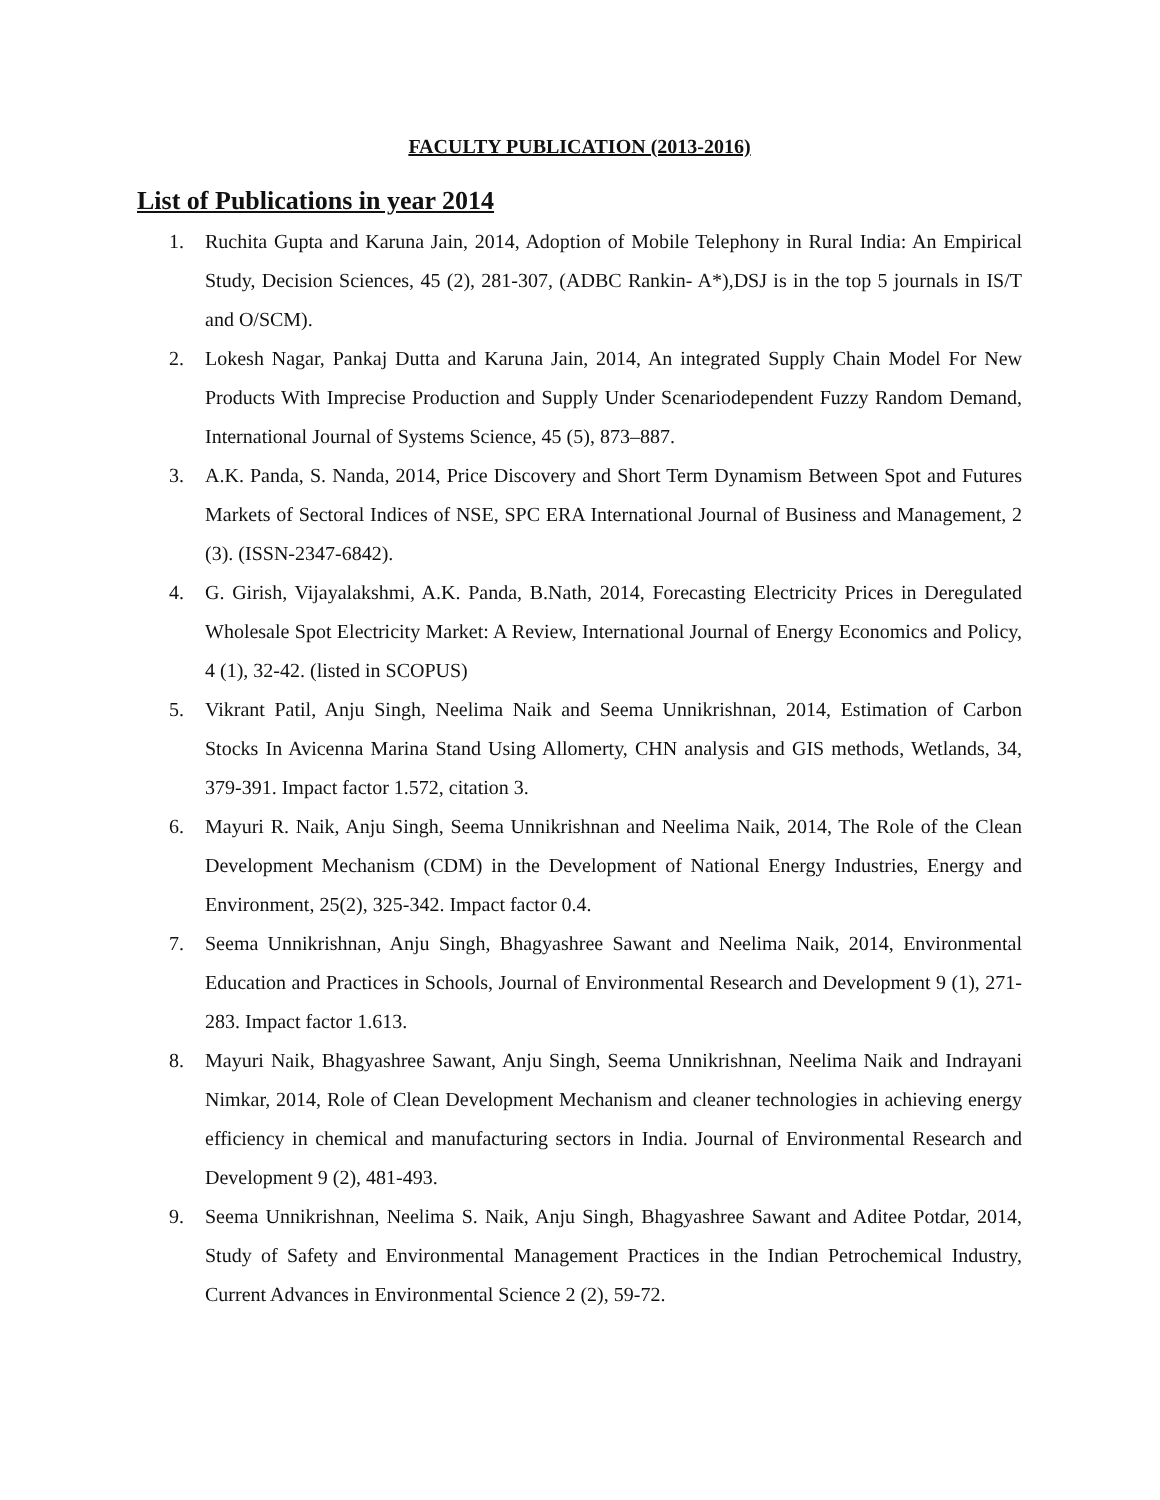FACULTY PUBLICATION (2013-2016)
List of Publications in year 2014
1. Ruchita Gupta and Karuna Jain, 2014, Adoption of Mobile Telephony in Rural India: An Empirical Study, Decision Sciences, 45 (2), 281-307, (ADBC Rankin- A*),DSJ is in the top 5 journals in IS/T and O/SCM).
2. Lokesh Nagar, Pankaj Dutta and Karuna Jain, 2014, An integrated Supply Chain Model For New Products With Imprecise Production and Supply Under Scenariodependent Fuzzy Random Demand, International Journal of Systems Science, 45 (5), 873–887.
3. A.K. Panda, S. Nanda, 2014, Price Discovery and Short Term Dynamism Between Spot and Futures Markets of Sectoral Indices of NSE, SPC ERA International Journal of Business and Management, 2 (3). (ISSN-2347-6842).
4. G. Girish, Vijayalakshmi, A.K. Panda, B.Nath, 2014, Forecasting Electricity Prices in Deregulated Wholesale Spot Electricity Market: A Review, International Journal of Energy Economics and Policy, 4 (1), 32-42. (listed in SCOPUS)
5. Vikrant Patil, Anju Singh, Neelima Naik and Seema Unnikrishnan, 2014, Estimation of Carbon Stocks In Avicenna Marina Stand Using Allomerty, CHN analysis and GIS methods, Wetlands, 34, 379-391. Impact factor 1.572, citation 3.
6. Mayuri R. Naik, Anju Singh, Seema Unnikrishnan and Neelima Naik, 2014, The Role of the Clean Development Mechanism (CDM) in the Development of National Energy Industries, Energy and Environment, 25(2), 325-342. Impact factor 0.4.
7. Seema Unnikrishnan, Anju Singh, Bhagyashree Sawant and Neelima Naik, 2014, Environmental Education and Practices in Schools, Journal of Environmental Research and Development 9 (1), 271-283. Impact factor 1.613.
8. Mayuri Naik, Bhagyashree Sawant, Anju Singh, Seema Unnikrishnan, Neelima Naik and Indrayani Nimkar, 2014, Role of Clean Development Mechanism and cleaner technologies in achieving energy efficiency in chemical and manufacturing sectors in India. Journal of Environmental Research and Development 9 (2), 481-493.
9. Seema Unnikrishnan, Neelima S. Naik, Anju Singh, Bhagyashree Sawant and Aditee Potdar, 2014, Study of Safety and Environmental Management Practices in the Indian Petrochemical Industry, Current Advances in Environmental Science 2 (2), 59-72.